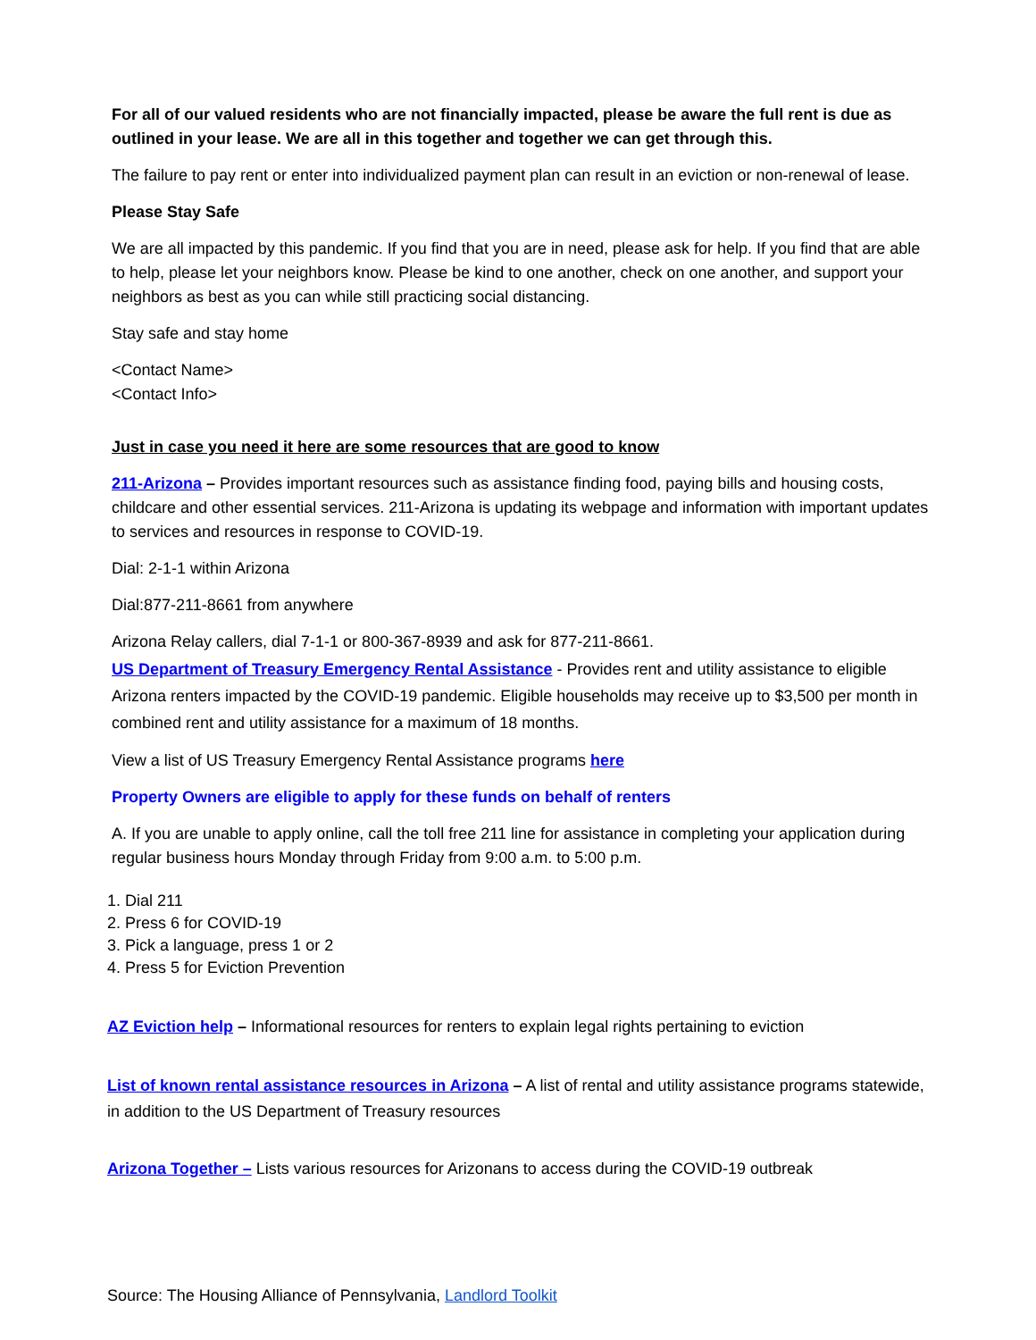For all of our valued residents who are not financially impacted, please be aware the full rent is due as outlined in your lease. We are all in this together and together we can get through this.
The failure to pay rent or enter into individualized payment plan can result in an eviction or non-renewal of lease.
Please Stay Safe
We are all impacted by this pandemic. If you find that you are in need, please ask for help. If you find that are able to help, please let your neighbors know. Please be kind to one another, check on one another, and support your neighbors as best as you can while still practicing social distancing.
Stay safe and stay home
<Contact Name>
<Contact Info>
Just in case you need it here are some resources that are good to know
211-Arizona – Provides important resources such as assistance finding food, paying bills and housing costs, childcare and other essential services. 211-Arizona is updating its webpage and information with important updates to services and resources in response to COVID-19.
Dial: 2-1-1 within Arizona
Dial:877-211-8661 from anywhere
Arizona Relay callers, dial 7-1-1 or 800-367-8939 and ask for 877-211-8661.
US Department of Treasury Emergency Rental Assistance - Provides rent and utility assistance to eligible Arizona renters impacted by the COVID-19 pandemic. Eligible households may receive up to $3,500 per month in combined rent and utility assistance for a maximum of 18 months.
View a list of US Treasury Emergency Rental Assistance programs here
Property Owners are eligible to apply for these funds on behalf of renters
A. If you are unable to apply online, call the toll free 211 line for assistance in completing your application during regular business hours Monday through Friday from 9:00 a.m. to 5:00 p.m.
1. Dial 211
2. Press 6 for COVID-19
3. Pick a language, press 1 or 2
4. Press 5 for Eviction Prevention
AZ Eviction help – Informational resources for renters to explain legal rights pertaining to eviction
List of known rental assistance resources in Arizona – A list of rental and utility assistance programs statewide, in addition to the US Department of Treasury resources
Arizona Together – Lists various resources for Arizonans to access during the COVID-19 outbreak
Source: The Housing Alliance of Pennsylvania, Landlord Toolkit